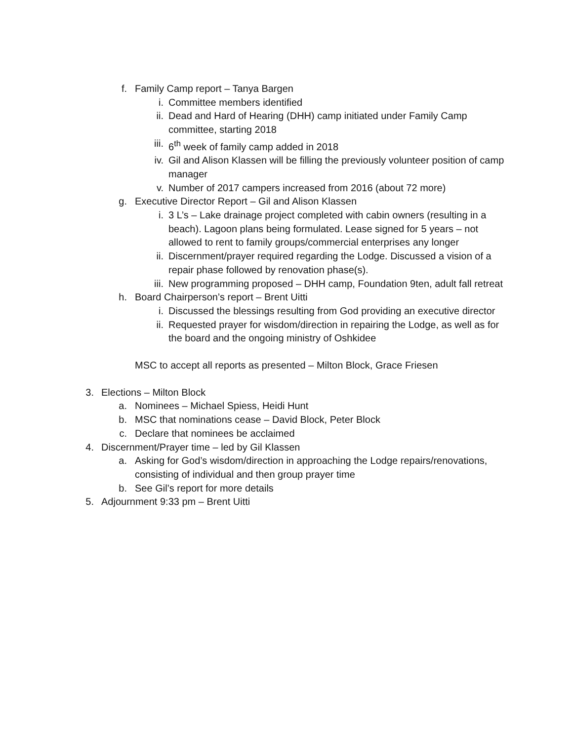f. Family Camp report – Tanya Bargen
i. Committee members identified
ii. Dead and Hard of Hearing (DHH) camp initiated under Family Camp committee, starting 2018
iii. 6<sup>th</sup> week of family camp added in 2018
iv. Gil and Alison Klassen will be filling the previously volunteer position of camp manager
v. Number of 2017 campers increased from 2016 (about 72 more)
g. Executive Director Report – Gil and Alison Klassen
i. 3 L’s – Lake drainage project completed with cabin owners (resulting in a beach). Lagoon plans being formulated. Lease signed for 5 years – not allowed to rent to family groups/commercial enterprises any longer
ii. Discernment/prayer required regarding the Lodge. Discussed a vision of a repair phase followed by renovation phase(s).
iii. New programming proposed – DHH camp, Foundation 9ten, adult fall retreat
h. Board Chairperson’s report – Brent Uitti
i. Discussed the blessings resulting from God providing an executive director
ii. Requested prayer for wisdom/direction in repairing the Lodge, as well as for the board and the ongoing ministry of Oshkidee
MSC to accept all reports as presented – Milton Block, Grace Friesen
3. Elections – Milton Block
a. Nominees – Michael Spiess, Heidi Hunt
b. MSC that nominations cease – David Block, Peter Block
c. Declare that nominees be acclaimed
4. Discernment/Prayer time – led by Gil Klassen
a. Asking for God’s wisdom/direction in approaching the Lodge repairs/renovations, consisting of individual and then group prayer time
b. See Gil’s report for more details
5. Adjournment 9:33 pm – Brent Uitti